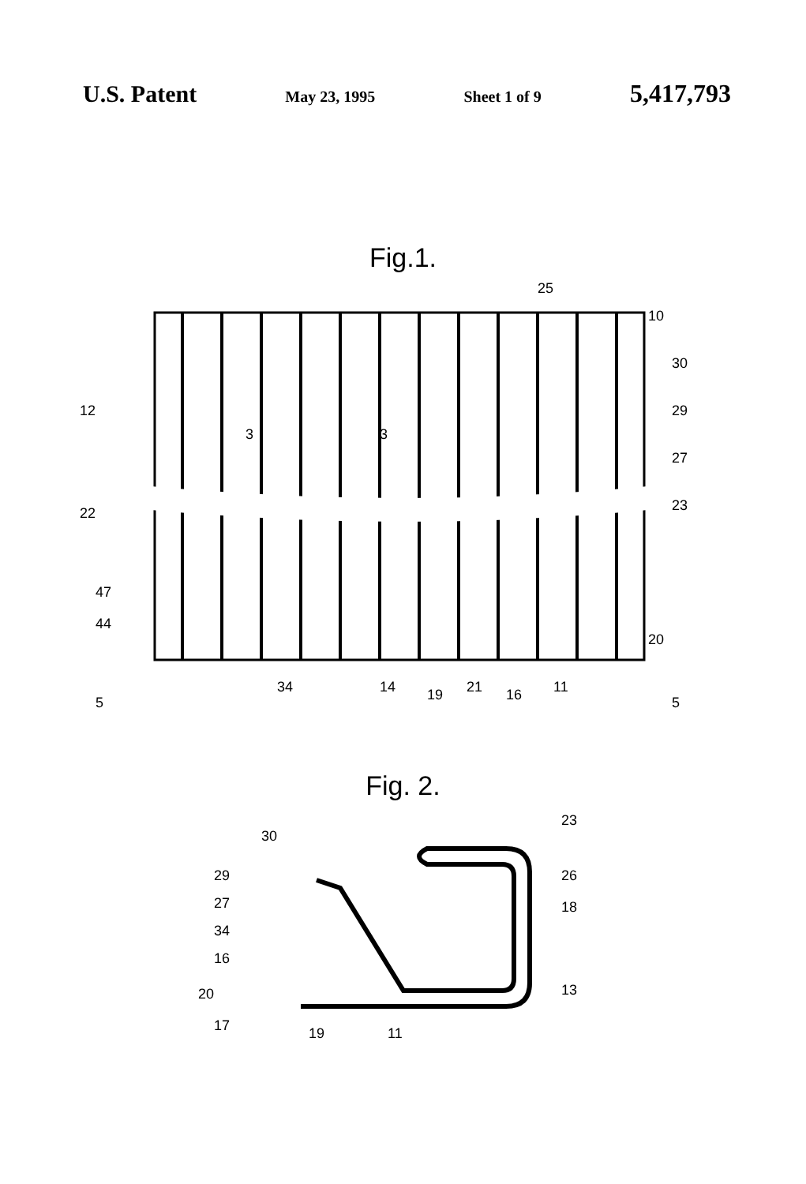U.S. Patent May 23, 1995 Sheet 1 of 9 5,417,793
Fig.1.
12
29
22
23
27
30
10
25
14
19
21
16
11
20
5
5
3
3
47
44
34
Fig. 2.
30
29
27
34
16
20
17
19
11
23
26
18
13